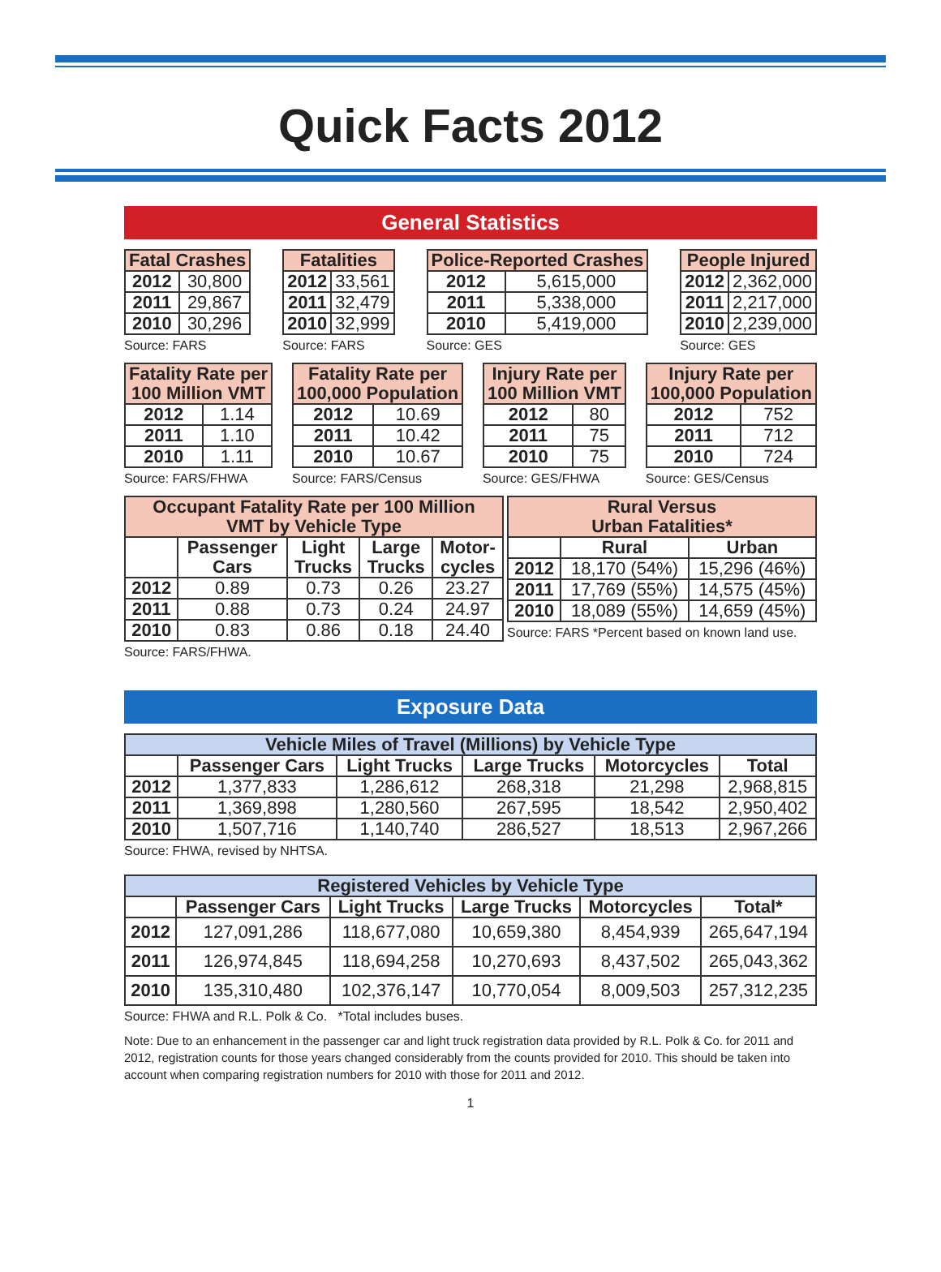Quick Facts 2012
General Statistics
| Fatal Crashes | |
| --- | --- |
| 2012 | 30,800 |
| 2011 | 29,867 |
| 2010 | 30,296 |
Source: FARS
| Fatalities | |
| --- | --- |
| 2012 | 33,561 |
| 2011 | 32,479 |
| 2010 | 32,999 |
Source: FARS
| Police-Reported Crashes | |
| --- | --- |
| 2012 | 5,615,000 |
| 2011 | 5,338,000 |
| 2010 | 5,419,000 |
Source: GES
| People Injured | |
| --- | --- |
| 2012 | 2,362,000 |
| 2011 | 2,217,000 |
| 2010 | 2,239,000 |
Source: GES
| Fatality Rate per 100 Million VMT | |
| --- | --- |
| 2012 | 1.14 |
| 2011 | 1.10 |
| 2010 | 1.11 |
Source: FARS/FHWA
| Fatality Rate per 100,000 Population | |
| --- | --- |
| 2012 | 10.69 |
| 2011 | 10.42 |
| 2010 | 10.67 |
Source: FARS/Census
| Injury Rate per 100 Million VMT | |
| --- | --- |
| 2012 | 80 |
| 2011 | 75 |
| 2010 | 75 |
Source: GES/FHWA
| Injury Rate per 100,000 Population | |
| --- | --- |
| 2012 | 752 |
| 2011 | 712 |
| 2010 | 724 |
Source: GES/Census
| Occupant Fatality Rate per 100 Million VMT by Vehicle Type | | | | |
| --- | --- | --- | --- | --- |
| | Passenger Cars | Light Trucks | Large Trucks | Motor- cycles |
| 2012 | 0.89 | 0.73 | 0.26 | 23.27 |
| 2011 | 0.88 | 0.73 | 0.24 | 24.97 |
| 2010 | 0.83 | 0.86 | 0.18 | 24.40 |
Source: FARS/FHWA.
| Rural Versus Urban Fatalities* | | |
| --- | --- | --- |
| | Rural | Urban |
| 2012 | 18,170 (54%) | 15,296 (46%) |
| 2011 | 17,769 (55%) | 14,575 (45%) |
| 2010 | 18,089 (55%) | 14,659 (45%) |
Source: FARS *Percent based on known land use.
Exposure Data
| Vehicle Miles of Travel (Millions) by Vehicle Type | | | | | |
| --- | --- | --- | --- | --- | --- |
| | Passenger Cars | Light Trucks | Large Trucks | Motorcycles | Total |
| 2012 | 1,377,833 | 1,286,612 | 268,318 | 21,298 | 2,968,815 |
| 2011 | 1,369,898 | 1,280,560 | 267,595 | 18,542 | 2,950,402 |
| 2010 | 1,507,716 | 1,140,740 | 286,527 | 18,513 | 2,967,266 |
Source: FHWA, revised by NHTSA.
| Registered Vehicles by Vehicle Type | | | | | |
| --- | --- | --- | --- | --- | --- |
| | Passenger Cars | Light Trucks | Large Trucks | Motorcycles | Total* |
| 2012 | 127,091,286 | 118,677,080 | 10,659,380 | 8,454,939 | 265,647,194 |
| 2011 | 126,974,845 | 118,694,258 | 10,270,693 | 8,437,502 | 265,043,362 |
| 2010 | 135,310,480 | 102,376,147 | 10,770,054 | 8,009,503 | 257,312,235 |
Source: FHWA and R.L. Polk & Co. *Total includes buses.
Note: Due to an enhancement in the passenger car and light truck registration data provided by R.L. Polk & Co. for 2011 and 2012, registration counts for those years changed considerably from the counts provided for 2010. This should be taken into account when comparing registration numbers for 2010 with those for 2011 and 2012.
1